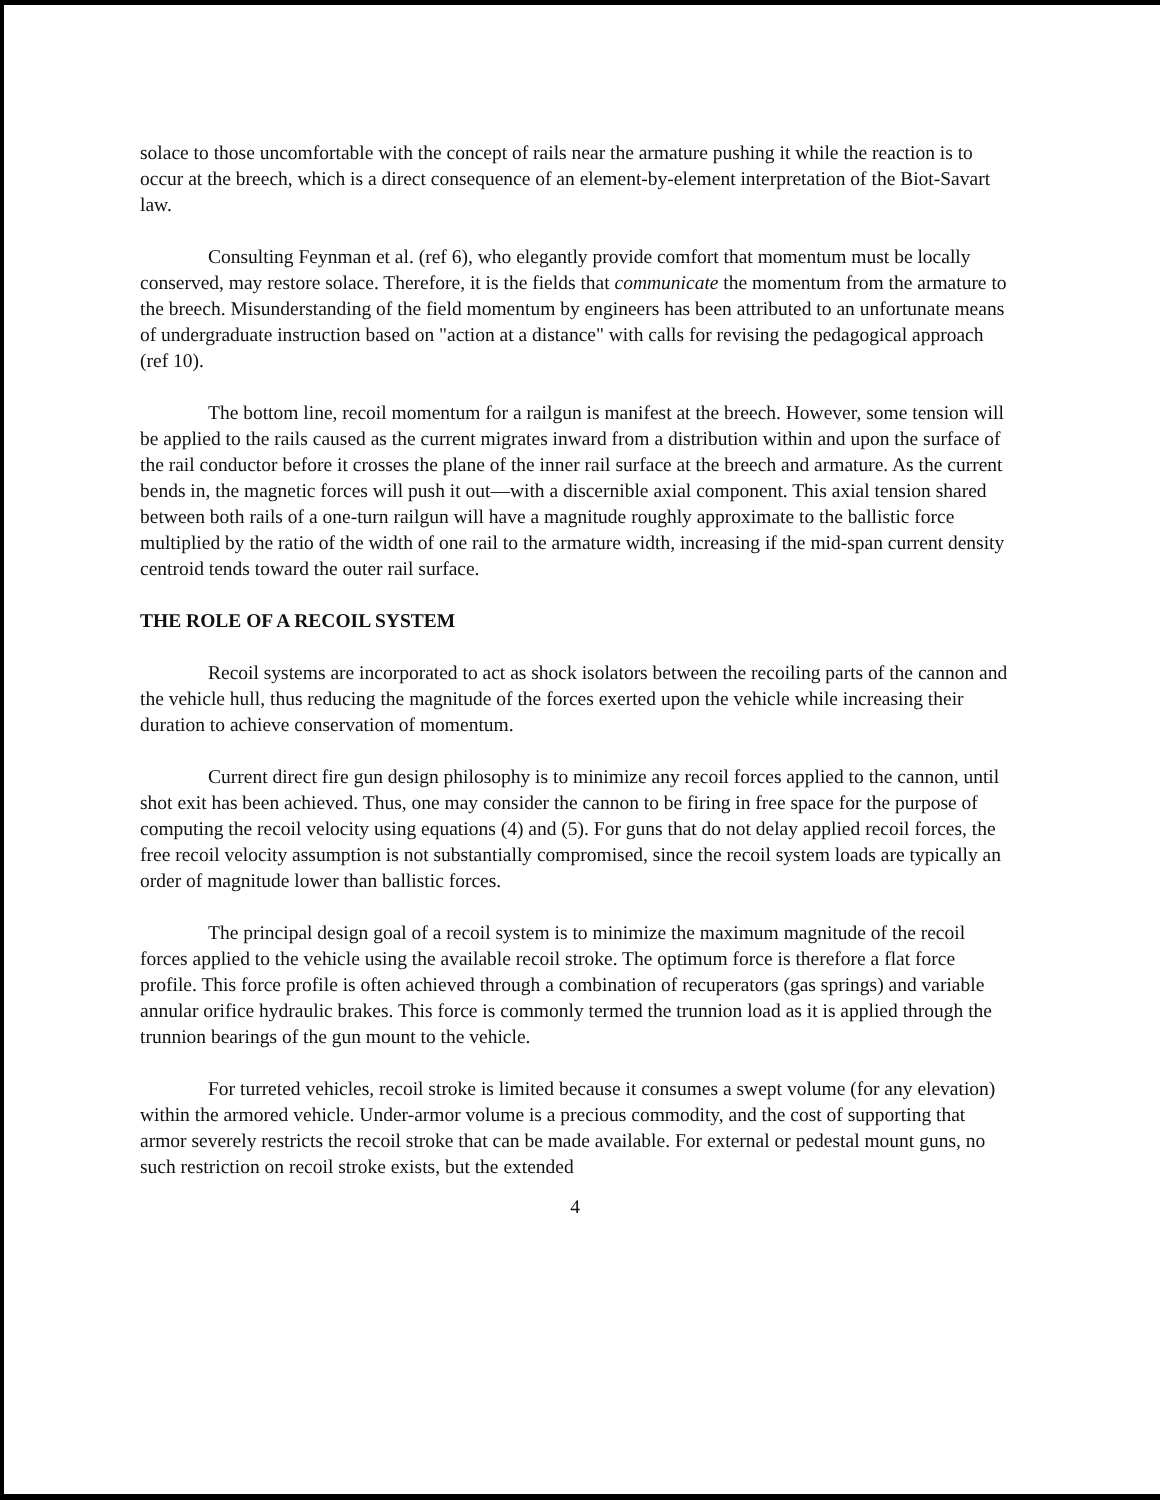solace to those uncomfortable with the concept of rails near the armature pushing it while the reaction is to occur at the breech, which is a direct consequence of an element-by-element interpretation of the Biot-Savart law.
Consulting Feynman et al. (ref 6), who elegantly provide comfort that momentum must be locally conserved, may restore solace. Therefore, it is the fields that communicate the momentum from the armature to the breech. Misunderstanding of the field momentum by engineers has been attributed to an unfortunate means of undergraduate instruction based on "action at a distance" with calls for revising the pedagogical approach (ref 10).
The bottom line, recoil momentum for a railgun is manifest at the breech. However, some tension will be applied to the rails caused as the current migrates inward from a distribution within and upon the surface of the rail conductor before it crosses the plane of the inner rail surface at the breech and armature. As the current bends in, the magnetic forces will push it out—with a discernible axial component. This axial tension shared between both rails of a one-turn railgun will have a magnitude roughly approximate to the ballistic force multiplied by the ratio of the width of one rail to the armature width, increasing if the mid-span current density centroid tends toward the outer rail surface.
THE ROLE OF A RECOIL SYSTEM
Recoil systems are incorporated to act as shock isolators between the recoiling parts of the cannon and the vehicle hull, thus reducing the magnitude of the forces exerted upon the vehicle while increasing their duration to achieve conservation of momentum.
Current direct fire gun design philosophy is to minimize any recoil forces applied to the cannon, until shot exit has been achieved. Thus, one may consider the cannon to be firing in free space for the purpose of computing the recoil velocity using equations (4) and (5). For guns that do not delay applied recoil forces, the free recoil velocity assumption is not substantially compromised, since the recoil system loads are typically an order of magnitude lower than ballistic forces.
The principal design goal of a recoil system is to minimize the maximum magnitude of the recoil forces applied to the vehicle using the available recoil stroke. The optimum force is therefore a flat force profile. This force profile is often achieved through a combination of recuperators (gas springs) and variable annular orifice hydraulic brakes. This force is commonly termed the trunnion load as it is applied through the trunnion bearings of the gun mount to the vehicle.
For turreted vehicles, recoil stroke is limited because it consumes a swept volume (for any elevation) within the armored vehicle. Under-armor volume is a precious commodity, and the cost of supporting that armor severely restricts the recoil stroke that can be made available. For external or pedestal mount guns, no such restriction on recoil stroke exists, but the extended
4